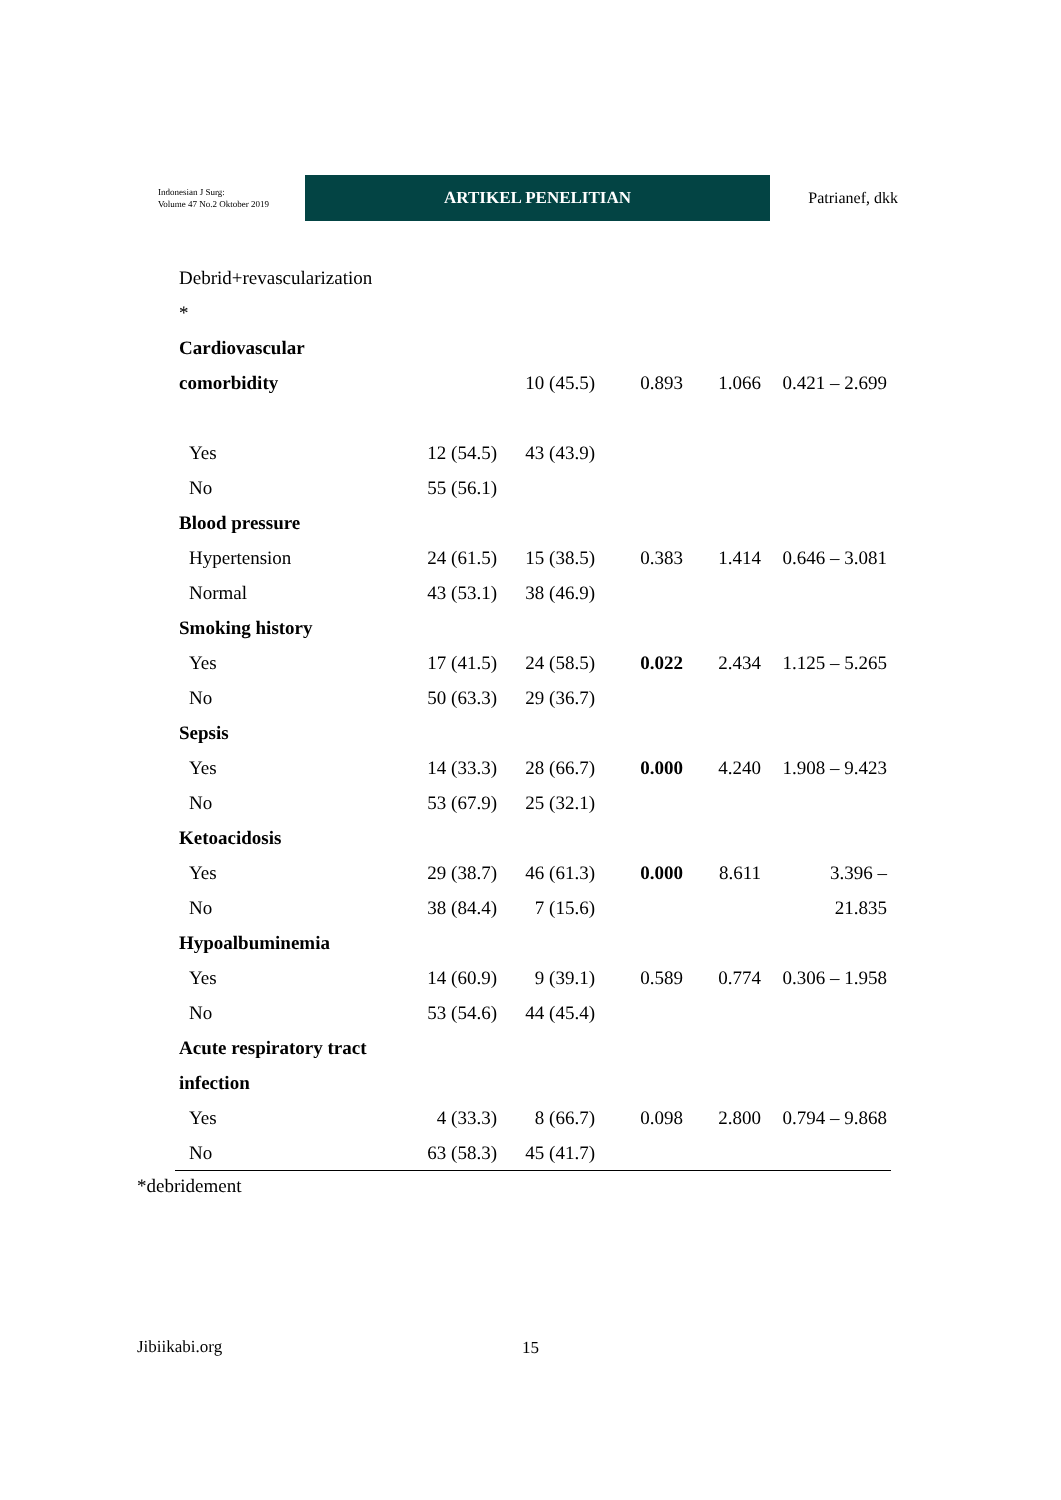Indonesian J Surg:
Volume 47 No.2 Oktober 2019
ARTIKEL PENELITIAN
Patrianef, dkk
| Debrid+revascularization | | | | | |
| * | | | | | |
| Cardiovascular | | | | | |
| comorbidity | | 10 (45.5) | 0.893 | 1.066 | 0.421 – 2.699 |
| Yes | 12 (54.5) | 43 (43.9) | | | |
| No | 55 (56.1) | | | | |
| Blood pressure | | | | | |
| Hypertension | 24 (61.5) | 15 (38.5) | 0.383 | 1.414 | 0.646 – 3.081 |
| Normal | 43 (53.1) | 38 (46.9) | | | |
| Smoking history | | | | | |
| Yes | 17 (41.5) | 24 (58.5) | 0.022 | 2.434 | 1.125 – 5.265 |
| No | 50 (63.3) | 29 (36.7) | | | |
| Sepsis | | | | | |
| Yes | 14 (33.3) | 28 (66.7) | 0.000 | 4.240 | 1.908 – 9.423 |
| No | 53 (67.9) | 25 (32.1) | | | |
| Ketoacidosis | | | | | |
| Yes | 29 (38.7) | 46 (61.3) | 0.000 | 8.611 | 3.396 – |
| No | 38 (84.4) | 7 (15.6) | | | 21.835 |
| Hypoalbuminemia | | | | | |
| Yes | 14 (60.9) | 9 (39.1) | 0.589 | 0.774 | 0.306 – 1.958 |
| No | 53 (54.6) | 44 (45.4) | | | |
| Acute respiratory tract | | | | | |
| infection | | | | | |
| Yes | 4 (33.3) | 8 (66.7) | 0.098 | 2.800 | 0.794 – 9.868 |
| No | 63 (58.3) | 45 (41.7) | | | |
*debridement
Jibiikabi.org 15